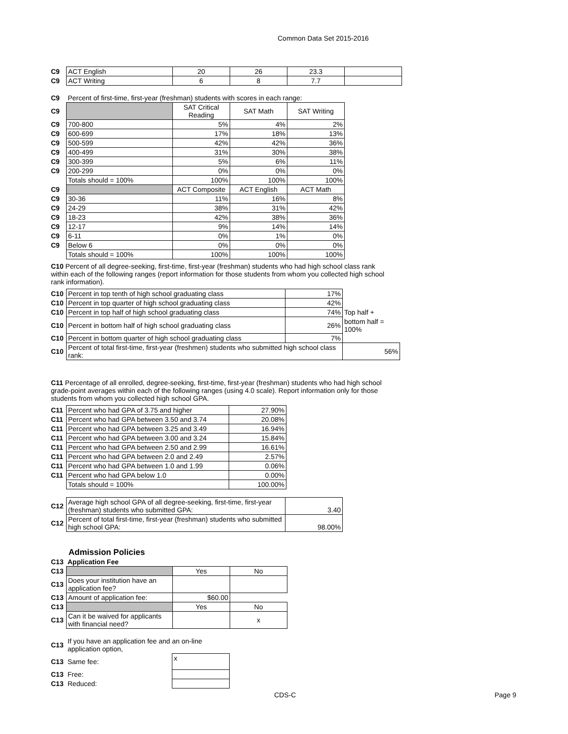Common Data Set 2015-2016
| C9 | ACT English | 20 | 26 | 23.3 | |
| C9 | ACT Writing | 6 | 8 | 7.7 | |
| C9 | Percent of first-time, first-year (freshman) students with scores in each range: | | | |
| C9 | | SAT Critical Reading | SAT Math | SAT Writing |
| C9 | 700-800 | 5% | 4% | 2% |
| C9 | 600-699 | 17% | 18% | 13% |
| C9 | 500-599 | 42% | 42% | 36% |
| C9 | 400-499 | 31% | 30% | 38% |
| C9 | 300-399 | 5% | 6% | 11% |
| C9 | 200-299 | 0% | 0% | 0% |
| | Totals should = 100% | 100% | 100% | 100% |
| C9 | | ACT Composite | ACT English | ACT Math |
| C9 | 30-36 | 11% | 16% | 8% |
| C9 | 24-29 | 38% | 31% | 42% |
| C9 | 18-23 | 42% | 38% | 36% |
| C9 | 12-17 | 9% | 14% | 14% |
| C9 | 6-11 | 0% | 1% | 0% |
| C9 | Below 6 | 0% | 0% | 0% |
| | Totals should = 100% | 100% | 100% | 100% |
C10 Percent of all degree-seeking, first-time, first-year (freshman) students who had high school class rank within each of the following ranges (report information for those students from whom you collected high school rank information).
| C10 | Percent in top tenth of high school graduating class | 17% | |
| C10 | Percent in top quarter of high school graduating class | 42% | |
| C10 | Percent in top half of high school graduating class | 74% | Top half + |
| C10 | Percent in bottom half of high school graduating class | 26% | bottom half = 100% |
| C10 | Percent in bottom quarter of high school graduating class | 7% | |
| C10 | Percent of total first-time, first-year (freshmen) students who submitted high school class rank: | | 56% |
C11 Percentage of all enrolled, degree-seeking, first-time, first-year (freshman) students who had high school grade-point averages within each of the following ranges (using 4.0 scale). Report information only for those students from whom you collected high school GPA.
| C11 | Percent who had GPA of 3.75 and higher | 27.90% |
| C11 | Percent who had GPA between 3.50 and 3.74 | 20.08% |
| C11 | Percent who had GPA between 3.25 and 3.49 | 16.94% |
| C11 | Percent who had GPA between 3.00 and 3.24 | 15.84% |
| C11 | Percent who had GPA between 2.50 and 2.99 | 16.61% |
| C11 | Percent who had GPA between 2.0 and 2.49 | 2.57% |
| C11 | Percent who had GPA between 1.0 and 1.99 | 0.06% |
| C11 | Percent who had GPA below 1.0 | 0.00% |
| | Totals should = 100% | 100.00% |
| C12 | Average high school GPA of all degree-seeking, first-time, first-year (freshman) students who submitted GPA: | 3.40 |
| C12 | Percent of total first-time, first-year (freshman) students who submitted high school GPA: | 98.00% |
Admission Policies
| C13 | Application Fee |
| C13 | | Yes | No |
| C13 | Does your institution have an application fee? | | |
| C13 | Amount of application fee: | $60.00 | |
| C13 | | Yes | No |
| C13 | Can it be waived for applicants with financial need? | | x |
| C13 | If you have an application fee and an on-line application option, | |
| C13 | Same fee: | x |
| C13 | Free: | |
| C13 | Reduced: | |
CDS-C Page 9